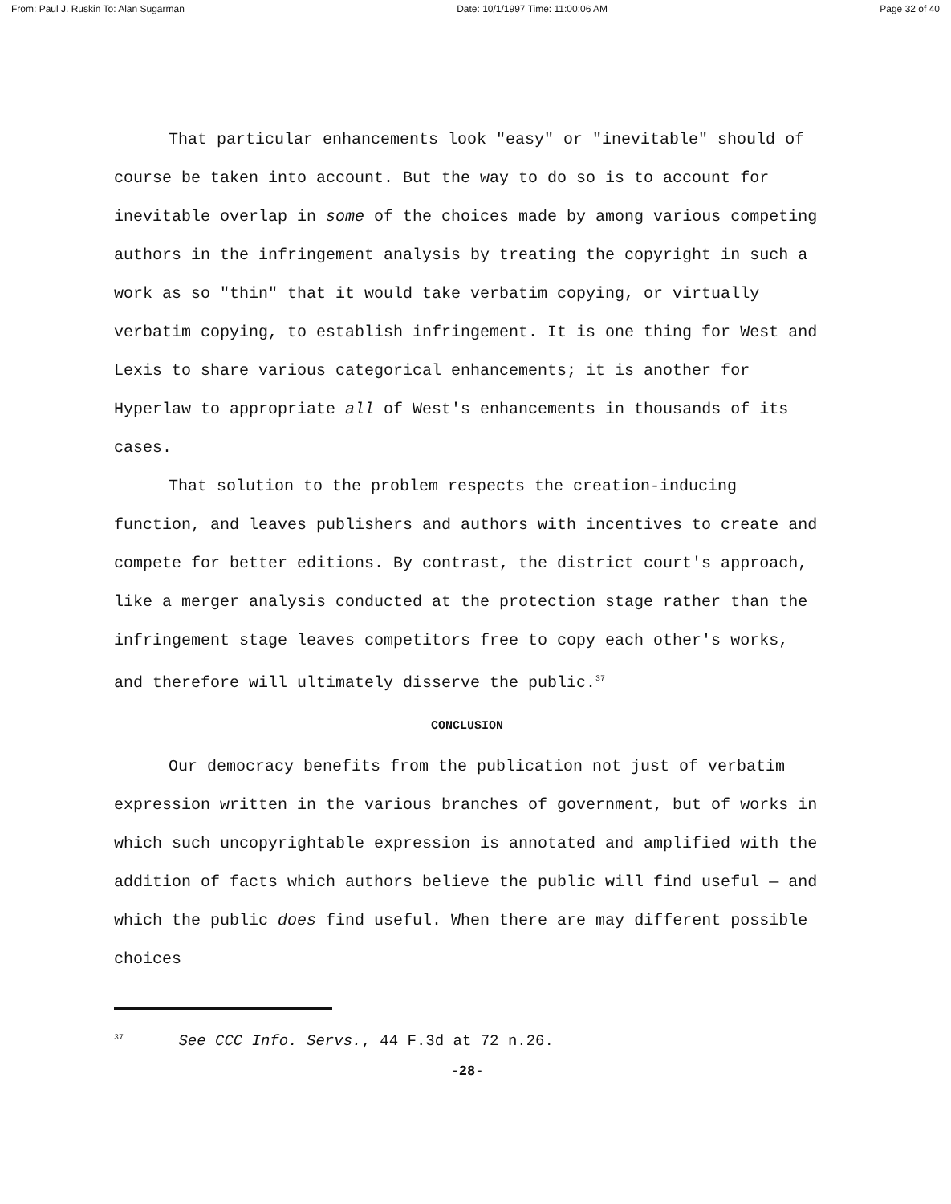From: Paul J. Ruskin To: Alan Sugarman Date: 10/1/1997 Time: 11:00:06 AM Page 32 of 40
That particular enhancements look "easy" or "inevitable" should of course be taken into account. But the way to do so is to account for inevitable overlap in some of the choices made by among various competing authors in the infringement analysis by treating the copyright in such a work as so "thin" that it would take verbatim copying, or virtually verbatim copying, to establish infringement. It is one thing for West and Lexis to share various categorical enhancements; it is another for Hyperlaw to appropriate all of West's enhancements in thousands of its cases.
That solution to the problem respects the creation-inducing function, and leaves publishers and authors with incentives to create and compete for better editions. By contrast, the district court's approach, like a merger analysis conducted at the protection stage rather than the infringement stage leaves competitors free to copy each other's works, and therefore will ultimately disserve the public.<sup>37</sup>
CONCLUSION
Our democracy benefits from the publication not just of verbatim expression written in the various branches of government, but of works in which such uncopyrightable expression is annotated and amplified with the addition of facts which authors believe the public will find useful — and which the public does find useful. When there are may different possible choices
<sup>37</sup> See CCC Info. Servs., 44 F.3d at 72 n.26.
-28-